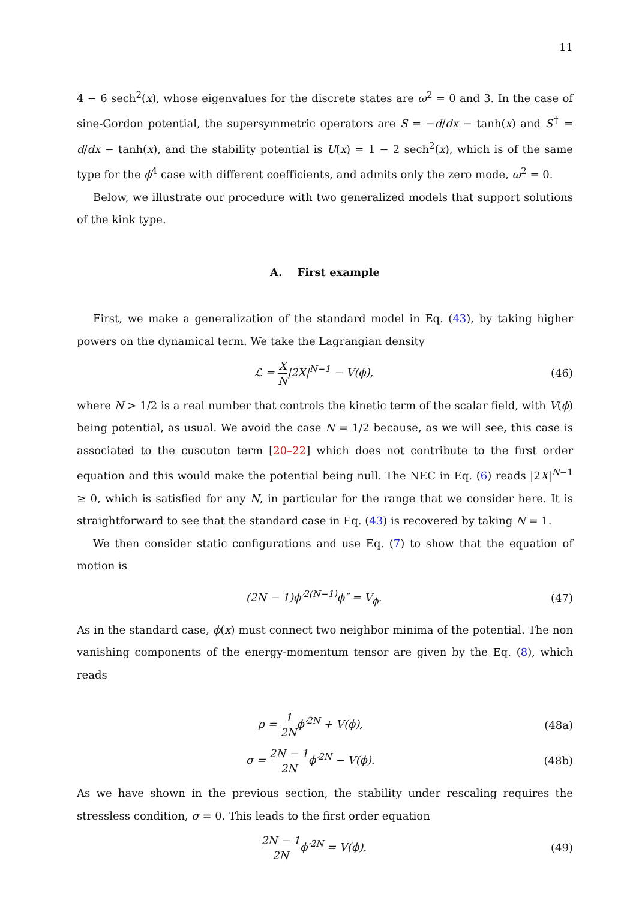11
4 − 6 sech<sup>2</sup>(x), whose eigenvalues for the discrete states are ω<sup>2</sup> = 0 and 3. In the case of sine-Gordon potential, the supersymmetric operators are S = −d/dx − tanh(x) and S<sup>†</sup> = d/dx − tanh(x), and the stability potential is U(x) = 1 − 2 sech<sup>2</sup>(x), which is of the same type for the ϕ<sup>4</sup> case with different coefficients, and admits only the zero mode, ω<sup>2</sup> = 0.
Below, we illustrate our procedure with two generalized models that support solutions of the kink type.
A. First example
First, we make a generalization of the standard model in Eq. (43), by taking higher powers on the dynamical term. We take the Lagrangian density
ℒ = X N|2X|<sup>N−1</sup> − V(ϕ), (46)
where N > 1/2 is a real number that controls the kinetic term of the scalar field, with V(ϕ) being potential, as usual. We avoid the case N = 1/2 because, as we will see, this case is associated to the cuscuton term [20–22] which does not contribute to the first order equation and this would make the potential being null. The NEC in Eq. (6) reads |2X|<sup>N−1</sup> ≥ 0, which is satisfied for any N, in particular for the range that we consider here. It is straightforward to see that the standard case in Eq. (43) is recovered by taking N = 1.
We then consider static configurations and use Eq. (7) to show that the equation of motion is
(2N − 1)ϕ′<sup>2(N−1)</sup>ϕ″ = V<sub>ϕ</sub>. (47)
As in the standard case, ϕ(x) must connect two neighbor minima of the potential. The non vanishing components of the energy-momentum tensor are given by the Eq. (8), which reads
ρ = 1 2Nϕ′<sup>2N</sup> + V(ϕ), (48a)
σ = 2N − 1 2Nϕ′<sup>2N</sup> − V(ϕ). (48b)
As we have shown in the previous section, the stability under rescaling requires the stressless condition, σ = 0. This leads to the first order equation
2N − 1 2Nϕ′<sup>2N</sup> = V(ϕ). (49)